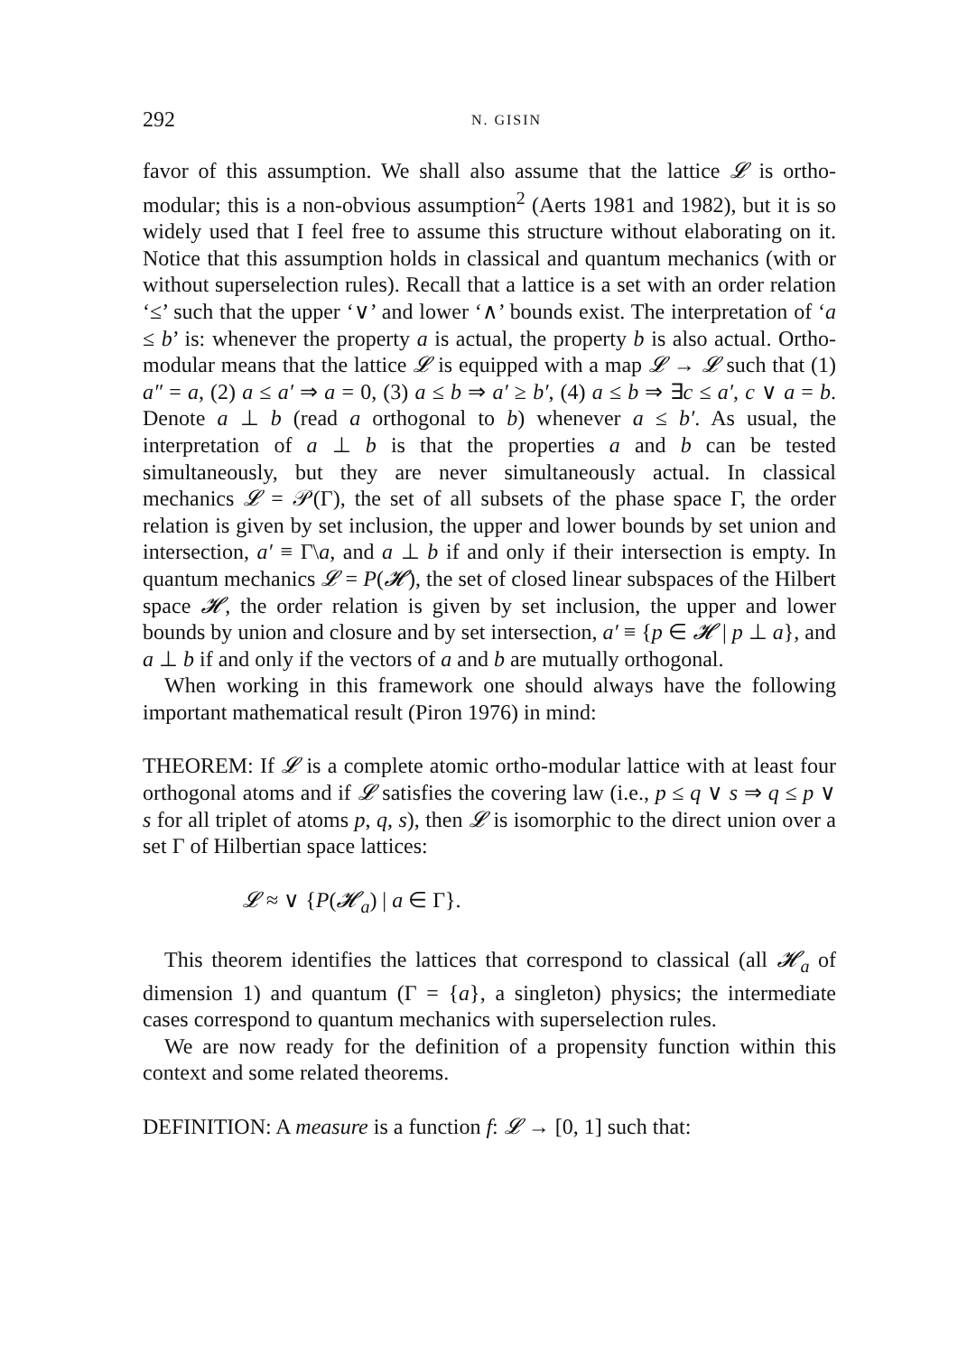292
N. GISIN
favor of this assumption. We shall also assume that the lattice 𝓛 is ortho-modular; this is a non-obvious assumption<sup>2</sup> (Aerts 1981 and 1982), but it is so widely used that I feel free to assume this structure without elaborating on it. Notice that this assumption holds in classical and quantum mechanics (with or without superselection rules). Recall that a lattice is a set with an order relation ‘≤’ such that the upper ‘∨’ and lower ‘∧’ bounds exist. The interpretation of ‘a ≤ b’ is: whenever the property a is actual, the property b is also actual. Ortho-modular means that the lattice 𝓛 is equipped with a map 𝓛 → 𝓛 such that (1) a″ = a, (2) a ≤ a′ ⇒ a = 0, (3) a ≤ b ⇒ a′ ≥ b′, (4) a ≤ b ⇒ ∃c ≤ a′, c ∨ a = b. Denote a ⊥ b (read a orthogonal to b) whenever a ≤ b′. As usual, the interpretation of a ⊥ b is that the properties a and b can be tested simultaneously, but they are never simultaneously actual. In classical mechanics 𝓛 = 𝒫(Γ), the set of all subsets of the phase space Γ, the order relation is given by set inclusion, the upper and lower bounds by set union and intersection, a′ ≡ Γ\a, and a ⊥ b if and only if their intersection is empty. In quantum mechanics 𝓛 = P(𝓗), the set of closed linear subspaces of the Hilbert space 𝓗, the order relation is given by set inclusion, the upper and lower bounds by union and closure and by set intersection, a′ ≡ {p ∈ 𝓗 | p ⊥ a}, and a ⊥ b if and only if the vectors of a and b are mutually orthogonal.
When working in this framework one should always have the following important mathematical result (Piron 1976) in mind:
THEOREM: If 𝓛 is a complete atomic ortho-modular lattice with at least four orthogonal atoms and if 𝓛 satisfies the covering law (i.e., p ≤ q ∨ s ⇒ q ≤ p ∨ s for all triplet of atoms p, q, s), then 𝓛 is isomorphic to the direct union over a set Γ of Hilbertian space lattices:
𝓛 ≈ ∨ {P(𝓗<sub>a</sub>) | a ∈ Γ}.
This theorem identifies the lattices that correspond to classical (all 𝓗<sub>a</sub> of dimension 1) and quantum (Γ = {a}, a singleton) physics; the intermediate cases correspond to quantum mechanics with superselection rules.
We are now ready for the definition of a propensity function within this context and some related theorems.
DEFINITION: A measure is a function f: 𝓛 → [0, 1] such that: